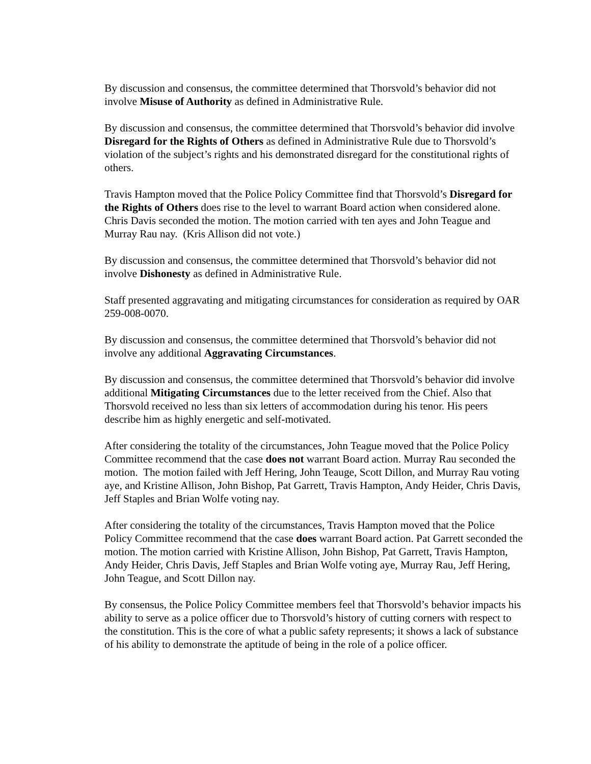By discussion and consensus, the committee determined that Thorsvold’s behavior did not involve Misuse of Authority as defined in Administrative Rule.
By discussion and consensus, the committee determined that Thorsvold’s behavior did involve Disregard for the Rights of Others as defined in Administrative Rule due to Thorsvold’s violation of the subject’s rights and his demonstrated disregard for the constitutional rights of others.
Travis Hampton moved that the Police Policy Committee find that Thorsvold’s Disregard for the Rights of Others does rise to the level to warrant Board action when considered alone. Chris Davis seconded the motion. The motion carried with ten ayes and John Teague and Murray Rau nay. (Kris Allison did not vote.)
By discussion and consensus, the committee determined that Thorsvold’s behavior did not involve Dishonesty as defined in Administrative Rule.
Staff presented aggravating and mitigating circumstances for consideration as required by OAR 259-008-0070.
By discussion and consensus, the committee determined that Thorsvold’s behavior did not involve any additional Aggravating Circumstances.
By discussion and consensus, the committee determined that Thorsvold’s behavior did involve additional Mitigating Circumstances due to the letter received from the Chief. Also that Thorsvold received no less than six letters of accommodation during his tenor. His peers describe him as highly energetic and self-motivated.
After considering the totality of the circumstances, John Teague moved that the Police Policy Committee recommend that the case does not warrant Board action. Murray Rau seconded the motion. The motion failed with Jeff Hering, John Teauge, Scott Dillon, and Murray Rau voting aye, and Kristine Allison, John Bishop, Pat Garrett, Travis Hampton, Andy Heider, Chris Davis, Jeff Staples and Brian Wolfe voting nay.
After considering the totality of the circumstances, Travis Hampton moved that the Police Policy Committee recommend that the case does warrant Board action. Pat Garrett seconded the motion. The motion carried with Kristine Allison, John Bishop, Pat Garrett, Travis Hampton, Andy Heider, Chris Davis, Jeff Staples and Brian Wolfe voting aye, Murray Rau, Jeff Hering, John Teague, and Scott Dillon nay.
By consensus, the Police Policy Committee members feel that Thorsvold’s behavior impacts his ability to serve as a police officer due to Thorsvold’s history of cutting corners with respect to the constitution. This is the core of what a public safety represents; it shows a lack of substance of his ability to demonstrate the aptitude of being in the role of a police officer.